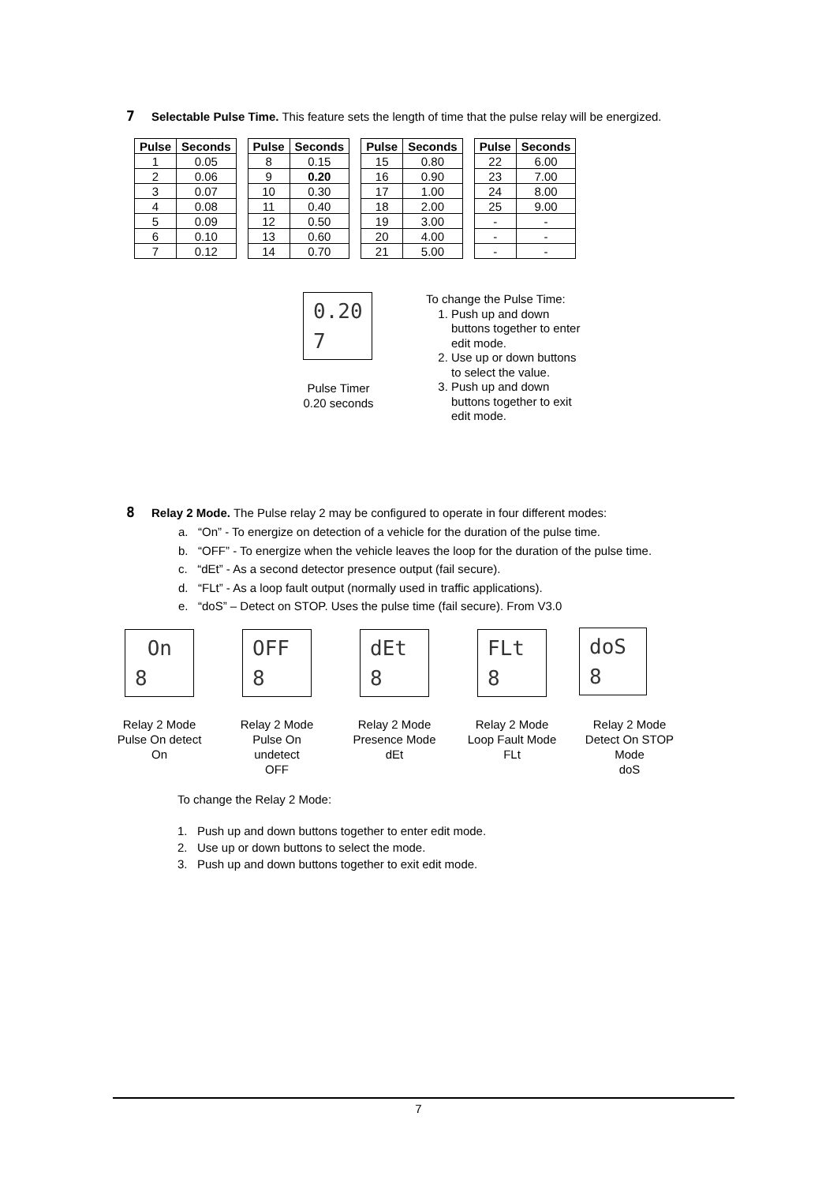7 Selectable Pulse Time. This feature sets the length of time that the pulse relay will be energized.
| Pulse | Seconds | | Pulse | Seconds | | Pulse | Seconds | | Pulse | Seconds |
| 1 | 0.05 | | 8 | 0.15 | | 15 | 0.80 | | 22 | 6.00 |
| 2 | 0.06 | | 9 | 0.20 | | 16 | 0.90 | | 23 | 7.00 |
| 3 | 0.07 | | 10 | 0.30 | | 17 | 1.00 | | 24 | 8.00 |
| 4 | 0.08 | | 11 | 0.40 | | 18 | 2.00 | | 25 | 9.00 |
| 5 | 0.09 | | 12 | 0.50 | | 19 | 3.00 | | - | - |
| 6 | 0.10 | | 13 | 0.60 | | 20 | 4.00 | | - | - |
| 7 | 0.12 | | 14 | 0.70 | | 21 | 5.00 | | - | - |
0.20
7
Pulse Timer
0.20 seconds
To change the Pulse Time:
1. Push up and down buttons together to enter edit mode.
2. Use up or down buttons to select the value.
3. Push up and down buttons together to exit edit mode.
8 Relay 2 Mode. The Pulse relay 2 may be configured to operate in four different modes:
a. “On” - To energize on detection of a vehicle for the duration of the pulse time.
b. “OFF” - To energize when the vehicle leaves the loop for the duration of the pulse time.
c. “dEt” - As a second detector presence output (fail secure).
d. “FLt” - As a loop fault output (normally used in traffic applications).
e. “doS” – Detect on STOP. Uses the pulse time (fail secure). From V3.0
On
8
OFF
8
dEt
8
FLt
8
doS
8
Relay 2 Mode
Pulse On detect
On
Relay 2 Mode
Pulse On
undetect
OFF
Relay 2 Mode
Presence Mode
dEt
Relay 2 Mode
Loop Fault Mode
FLt
Relay 2 Mode
Detect On STOP
Mode
doS
To change the Relay 2 Mode:
1. Push up and down buttons together to enter edit mode.
2. Use up or down buttons to select the mode.
3. Push up and down buttons together to exit edit mode.
7